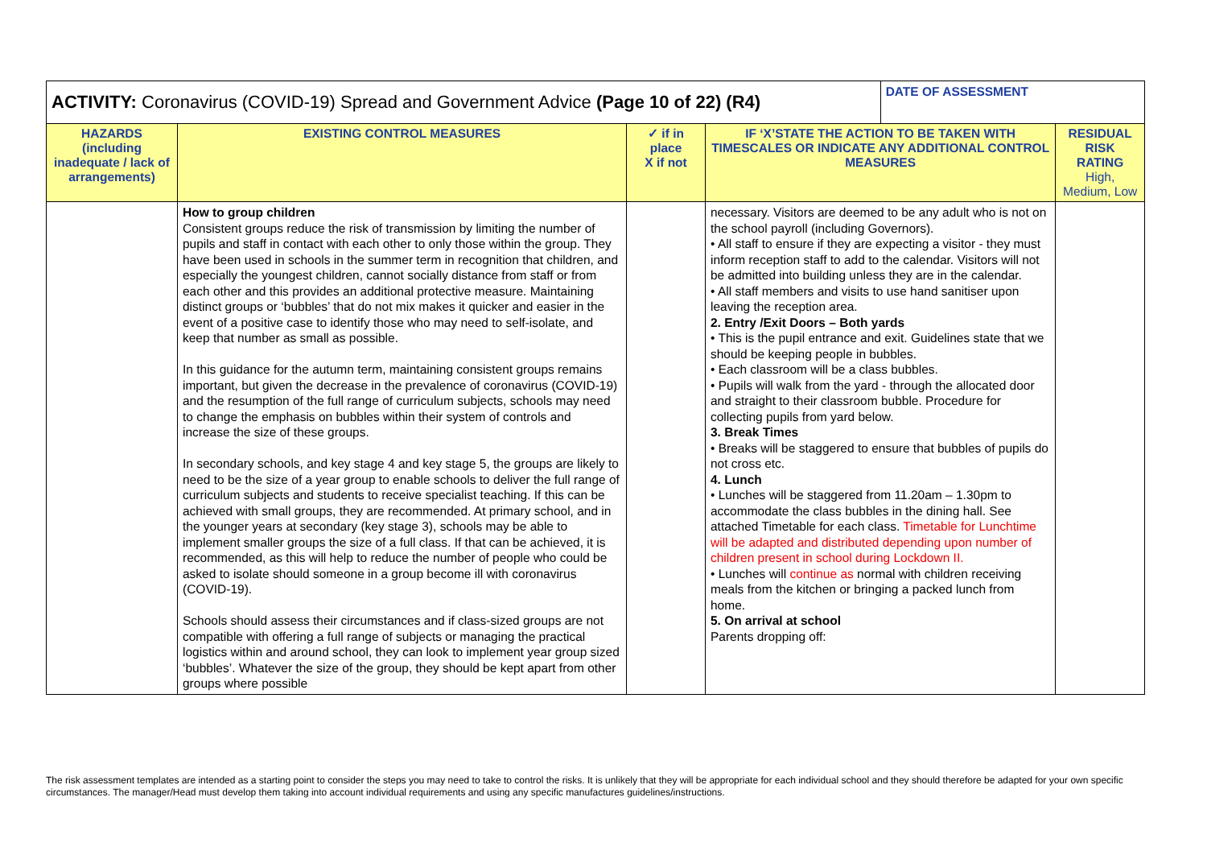| ACTIVITY: Coronavirus (COVID-19) Spread and Government Advice (Page 10 of 22) (R4) | | | | DATE OF ASSESSMENT | |
| HAZARDS (including inadequate / lack of arrangements) | EXISTING CONTROL MEASURES | ✓ if in place X if not | IF ‘X’STATE THE ACTION TO BE TAKEN WITH TIMESCALES OR INDICATE ANY ADDITIONAL CONTROL MEASURES | | RESIDUAL RISK RATING High, Medium, Low |
| | How to group children Consistent groups reduce the risk of transmission by limiting the number of pupils and staff in contact with each other to only those within the group. They have been used in schools in the summer term in recognition that children, and especially the youngest children, cannot socially distance from staff or from each other and this provides an additional protective measure. Maintaining distinct groups or ‘bubbles’ that do not mix makes it quicker and easier in the event of a positive case to identify those who may need to self-isolate, and keep that number as small as possible. In this guidance for the autumn term, maintaining consistent groups remains important, but given the decrease in the prevalence of coronavirus (COVID-19) and the resumption of the full range of curriculum subjects, schools may need to change the emphasis on bubbles within their system of controls and increase the size of these groups. In secondary schools, and key stage 4 and key stage 5, the groups are likely to need to be the size of a year group to enable schools to deliver the full range of curriculum subjects and students to receive specialist teaching. If this can be achieved with small groups, they are recommended. At primary school, and in the younger years at secondary (key stage 3), schools may be able to implement smaller groups the size of a full class. If that can be achieved, it is recommended, as this will help to reduce the number of people who could be asked to isolate should someone in a group become ill with coronavirus (COVID-19). Schools should assess their circumstances and if class-sized groups are not compatible with offering a full range of subjects or managing the practical logistics within and around school, they can look to implement year group sized ‘bubbles’. Whatever the size of the group, they should be kept apart from other groups where possible | | necessary. Visitors are deemed to be any adult who is not on the school payroll (including Governors). • All staff to ensure if they are expecting a visitor - they must inform reception staff to add to the calendar. Visitors will not be admitted into building unless they are in the calendar. • All staff members and visits to use hand sanitiser upon leaving the reception area. 2. Entry /Exit Doors – Both yards • This is the pupil entrance and exit. Guidelines state that we should be keeping people in bubbles. • Each classroom will be a class bubbles. • Pupils will walk from the yard - through the allocated door and straight to their classroom bubble. Procedure for collecting pupils from yard below. 3. Break Times • Breaks will be staggered to ensure that bubbles of pupils do not cross etc. 4. Lunch • Lunches will be staggered from 11.20am – 1.30pm to accommodate the class bubbles in the dining hall. See attached Timetable for each class. Timetable for Lunchtime will be adapted and distributed depending upon number of children present in school during Lockdown II. • Lunches will continue as normal with children receiving meals from the kitchen or bringing a packed lunch from home. 5. On arrival at school Parents dropping off: | | |
The risk assessment templates are intended as a starting point to consider the steps you may need to take to control the risks. It is unlikely that they will be appropriate for each individual school and they should therefore be adapted for your own specific circumstances. The manager/Head must develop them taking into account individual requirements and using any specific manufactures guidelines/instructions.